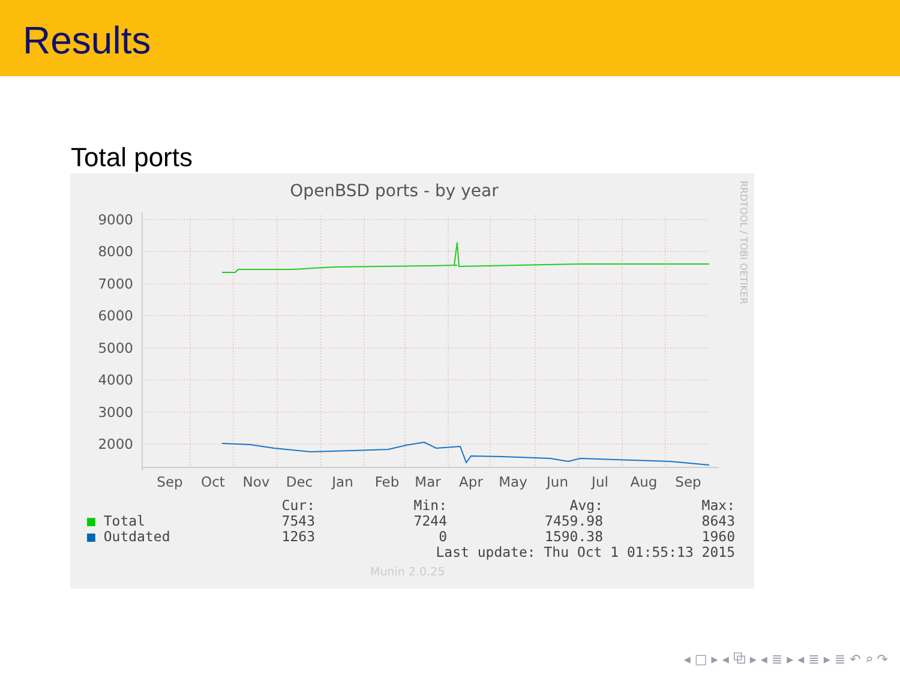Results
Total ports
OpenBSD ports - by year
RRDTOOL / TOBI OETIKER
9000
8000
7000
6000
5000
4000
3000
2000
Sep
Oct
Nov
Dec
Jan
Feb
Mar
Apr
May
Jun
Jul
Aug
Sep
| | Cur: | Min: | Avg: | Max: |
| --- | --- | --- | --- | --- |
| ■ Total | 7543 | 7244 | 7459.98 | 8643 |
| ■ Outdated | 1263 | 0 | 1590.38 | 1960 |
| Last update: Thu Oct 1 01:55:13 2015 | | | | |
Munin 2.0.25
◂ □ ▸ ◂ ⧉ ▸ ◂ ≣ ▸ ◂ ≣ ▸ ≣ ↶ ⌕ ↷